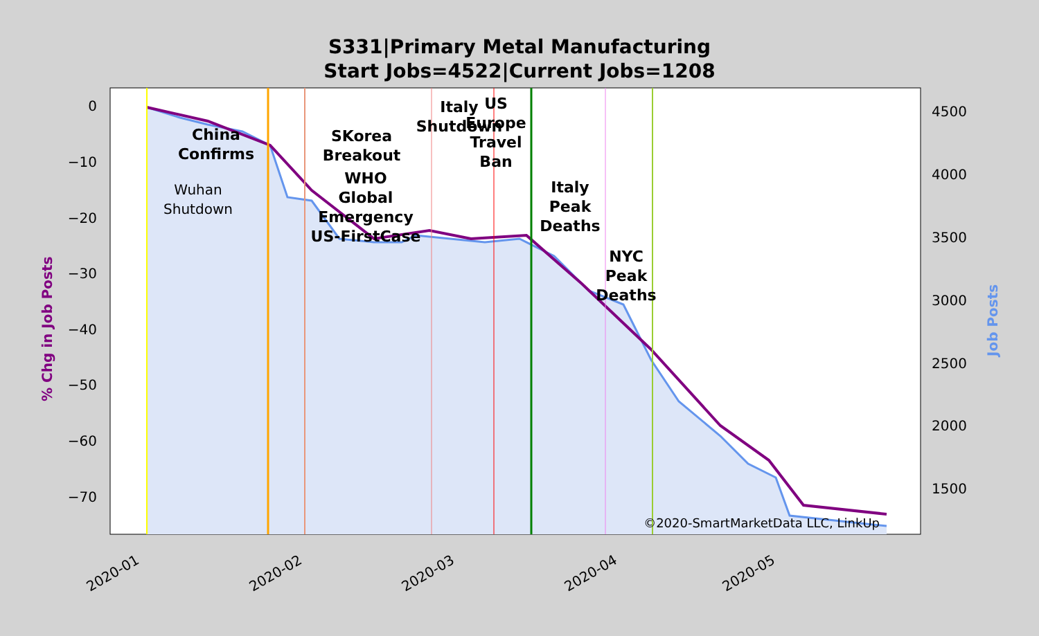S331|Primary Metal Manufacturing
Start Jobs=4522|Current Jobs=1208
0
−10
−20
−30
−40
−50
−60
−70
4500
4000
3500
3000
2500
2000
1500
2020-01
2020-02
2020-03
2020-04
2020-05
% Chg in Job Posts
Job Posts
China
Confirms
SKorea
Breakout
WHO
Global
Emergency
US-FirstCase
Italy
Shutdown
US
Europe
Travel
Ban
Italy
Peak
Deaths
NYC
Peak
Deaths
Wuhan
Shutdown
©2020-SmartMarketData LLC, LinkUp